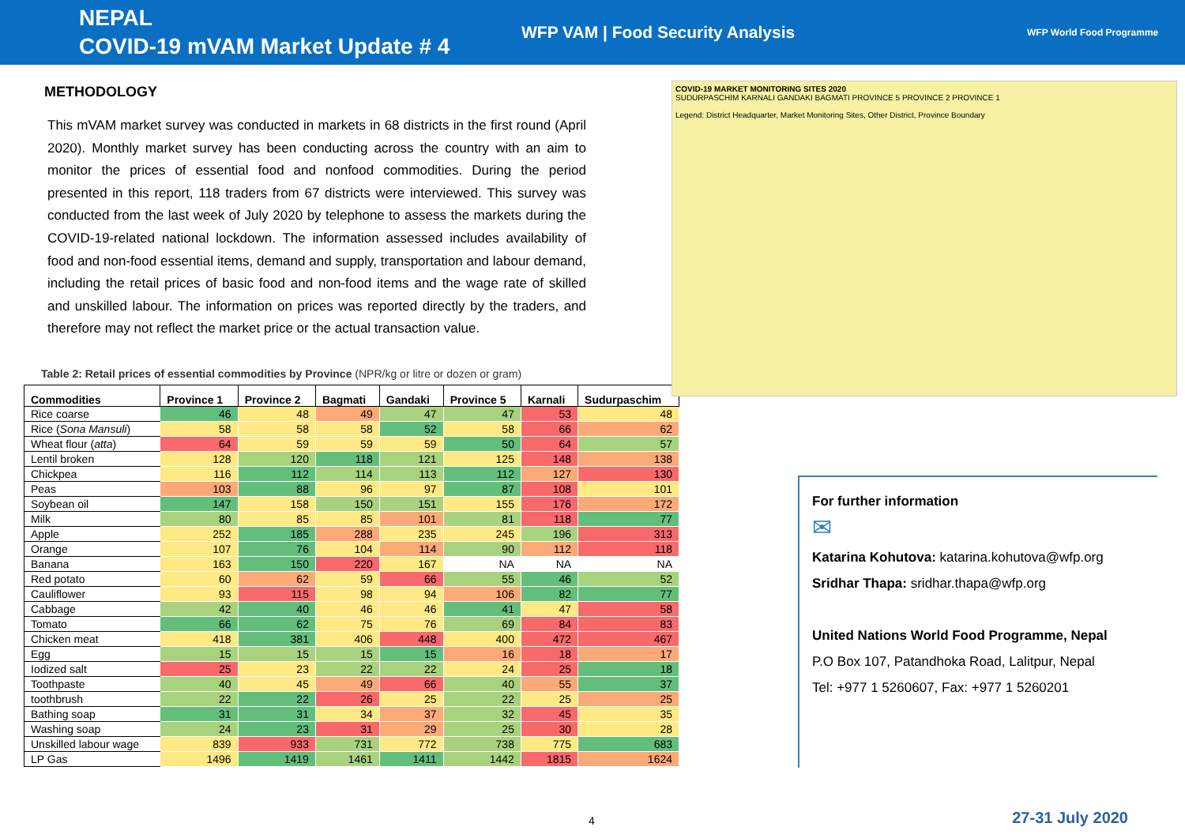NEPAL
COVID-19 mVAM Market Update # 4
WFP VAM | Food Security Analysis
WFP World Food Programme
METHODOLOGY
This mVAM market survey was conducted in markets in 68 districts in the first round (April 2020). Monthly market survey has been conducting across the country with an aim to monitor the prices of essential food and nonfood commodities. During the period presented in this report, 118 traders from 67 districts were interviewed. This survey was conducted from the last week of July 2020 by telephone to assess the markets during the COVID-19-related national lockdown. The information assessed includes availability of food and non-food essential items, demand and supply, transportation and labour demand, including the retail prices of basic food and non-food items and the wage rate of skilled and unskilled labour. The information on prices was reported directly by the traders, and therefore may not reflect the market price or the actual transaction value.
Table 2: Retail prices of essential commodities by Province (NPR/kg or litre or dozen or gram)
| Commodities | Province 1 | Province 2 | Bagmati | Gandaki | Province 5 | Karnali | Sudurpaschim |
| --- | --- | --- | --- | --- | --- | --- | --- |
| Rice coarse | 46 | 48 | 49 | 47 | 47 | 53 | 48 |
| Rice ( Sona Mansuli ) | 58 | 58 | 58 | 52 | 58 | 66 | 62 |
| Wheat flour ( atta ) | 64 | 59 | 59 | 59 | 50 | 64 | 57 |
| Lentil broken | 128 | 120 | 118 | 121 | 125 | 148 | 138 |
| Chickpea | 116 | 112 | 114 | 113 | 112 | 127 | 130 |
| Peas | 103 | 88 | 96 | 97 | 87 | 108 | 101 |
| Soybean oil | 147 | 158 | 150 | 151 | 155 | 176 | 172 |
| Milk | 80 | 85 | 85 | 101 | 81 | 118 | 77 |
| Apple | 252 | 185 | 288 | 235 | 245 | 196 | 313 |
| Orange | 107 | 76 | 104 | 114 | 90 | 112 | 118 |
| Banana | 163 | 150 | 220 | 167 | NA | NA | NA |
| Red potato | 60 | 62 | 59 | 66 | 55 | 46 | 52 |
| Cauliflower | 93 | 115 | 98 | 94 | 106 | 82 | 77 |
| Cabbage | 42 | 40 | 46 | 46 | 41 | 47 | 58 |
| Tomato | 66 | 62 | 75 | 76 | 69 | 84 | 83 |
| Chicken meat | 418 | 381 | 406 | 448 | 400 | 472 | 467 |
| Egg | 15 | 15 | 15 | 15 | 16 | 18 | 17 |
| Iodized salt | 25 | 23 | 22 | 22 | 24 | 25 | 18 |
| Toothpaste | 40 | 45 | 49 | 66 | 40 | 55 | 37 |
| toothbrush | 22 | 22 | 26 | 25 | 22 | 25 | 25 |
| Bathing soap | 31 | 31 | 34 | 37 | 32 | 45 | 35 |
| Washing soap | 24 | 23 | 31 | 29 | 25 | 30 | 28 |
| Unskilled labour wage | 839 | 933 | 731 | 772 | 738 | 775 | 683 |
| LP Gas | 1496 | 1419 | 1461 | 1411 | 1442 | 1815 | 1624 |
COVID-19 MARKET MONITORING SITES 2020
SUDURPASCHIM KARNALI GANDAKI BAGMATI PROVINCE 5 PROVINCE 2 PROVINCE 1
Legend: District Headquarter, Market Monitoring Sites, Other District, Province Boundary
For further information
✉
Katarina Kohutova: katarina.kohutova@wfp.org
Sridhar Thapa: sridhar.thapa@wfp.org
United Nations World Food Programme, Nepal
P.O Box 107, Patandhoka Road, Lalitpur, Nepal
Tel: +977 1 5260607, Fax: +977 1 5260201
4 27-31 July 2020